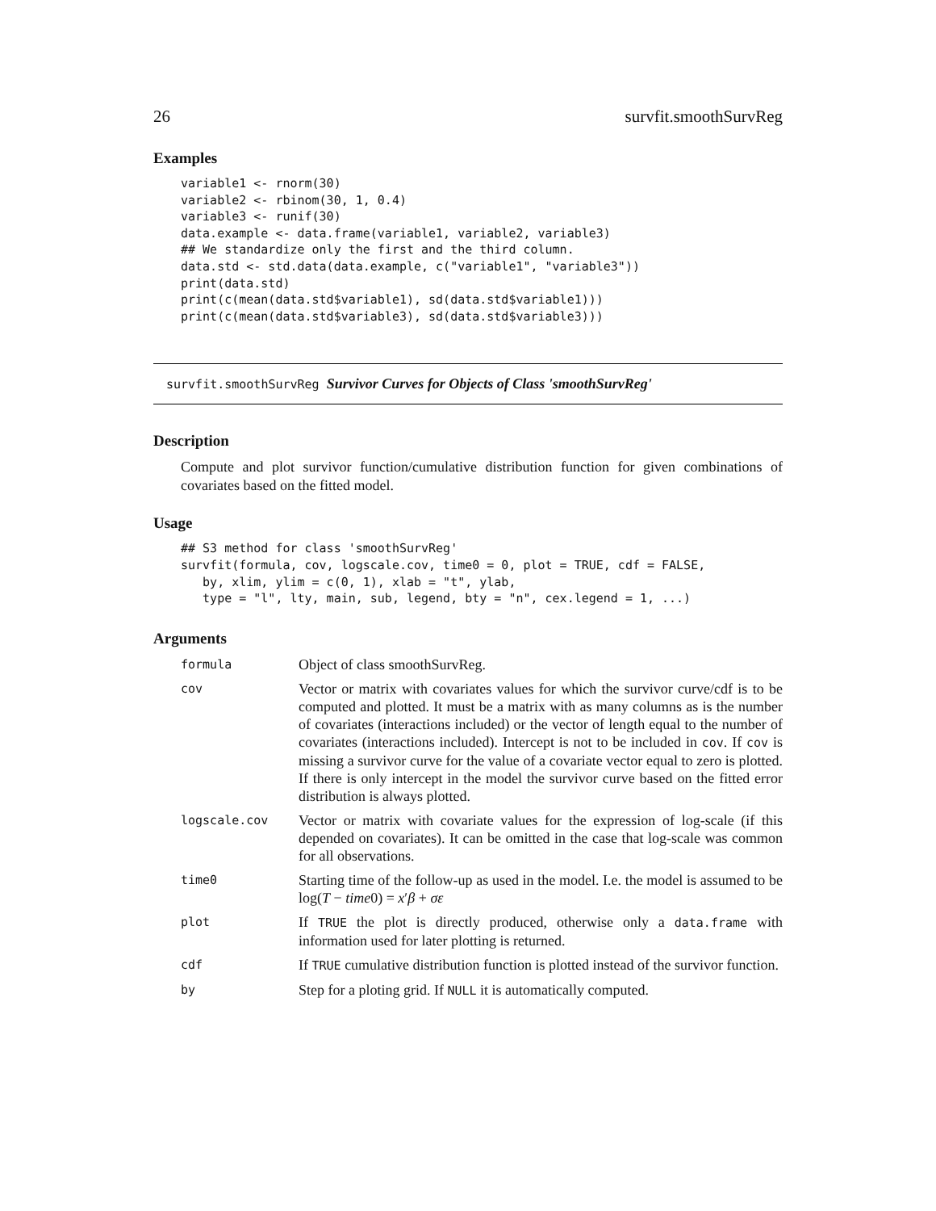26 survfit.smoothSurvReg
Examples
variable1 <- rnorm(30)
variable2 <- rbinom(30, 1, 0.4)
variable3 <- runif(30)
data.example <- data.frame(variable1, variable2, variable3)
## We standardize only the first and the third column.
data.std <- std.data(data.example, c("variable1", "variable3"))
print(data.std)
print(c(mean(data.std$variable1), sd(data.std$variable1)))
print(c(mean(data.std$variable3), sd(data.std$variable3)))
survfit.smoothSurvReg Survivor Curves for Objects of Class 'smoothSurvReg'
Description
Compute and plot survivor function/cumulative distribution function for given combinations of covariates based on the fitted model.
Usage
## S3 method for class 'smoothSurvReg'
survfit(formula, cov, logscale.cov, time0 = 0, plot = TRUE, cdf = FALSE,
   by, xlim, ylim = c(0, 1), xlab = "t", ylab,
   type = "l", lty, main, sub, legend, bty = "n", cex.legend = 1, ...)
Arguments
| formula | Object of class smoothSurvReg. |
| cov | Vector or matrix with covariates values for which the survivor curve/cdf is to be computed and plotted. It must be a matrix with as many columns as is the number of covariates (interactions included) or the vector of length equal to the number of covariates (interactions included). Intercept is not to be included in cov . If cov is missing a survivor curve for the value of a covariate vector equal to zero is plotted. If there is only intercept in the model the survivor curve based on the fitted error distribution is always plotted. |
| logscale.cov | Vector or matrix with covariate values for the expression of log-scale (if this depended on covariates). It can be omitted in the case that log-scale was common for all observations. |
| time0 | Starting time of the follow-up as used in the model. I.e. the model is assumed to be log( T − time 0) = x ′ β + σε |
| plot | If TRUE the plot is directly produced, otherwise only a data.frame with information used for later plotting is returned. |
| cdf | If TRUE cumulative distribution function is plotted instead of the survivor function. |
| by | Step for a ploting grid. If NULL it is automatically computed. |